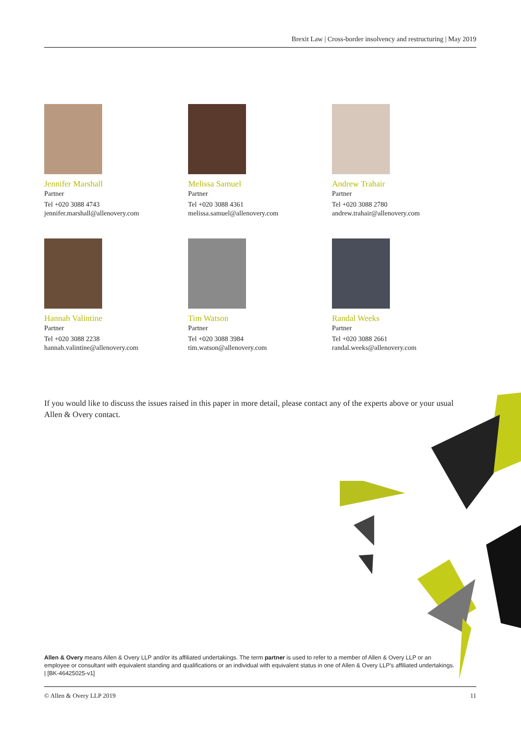Brexit Law | Cross-border insolvency and restructuring | May 2019
Jennifer Marshall
Partner
Tel +020 3088 4743
jennifer.marshall@allenovery.com
Melissa Samuel
Partner
Tel +020 3088 4361
melissa.samuel@allenovery.com
Andrew Trahair
Partner
Tel +020 3088 2780
andrew.trahair@allenovery.com
Hannah Valintine
Partner
Tel +020 3088 2238
hannah.valintine@allenovery.com
Tim Watson
Partner
Tel +020 3088 3984
tim.watson@allenovery.com
Randal Weeks
Partner
Tel +020 3088 2661
randal.weeks@allenovery.com
If you would like to discuss the issues raised in this paper in more detail, please contact any of the experts above or your usual Allen & Overy contact.
Allen & Overy means Allen & Overy LLP and/or its affiliated undertakings. The term partner is used to refer to a member of Allen & Overy LLP or an employee or consultant with equivalent standing and qualifications or an individual with equivalent status in one of Allen & Overy LLP's affiliated undertakings. | [BK-46425025-v1]
© Allen & Overy LLP 2019 11